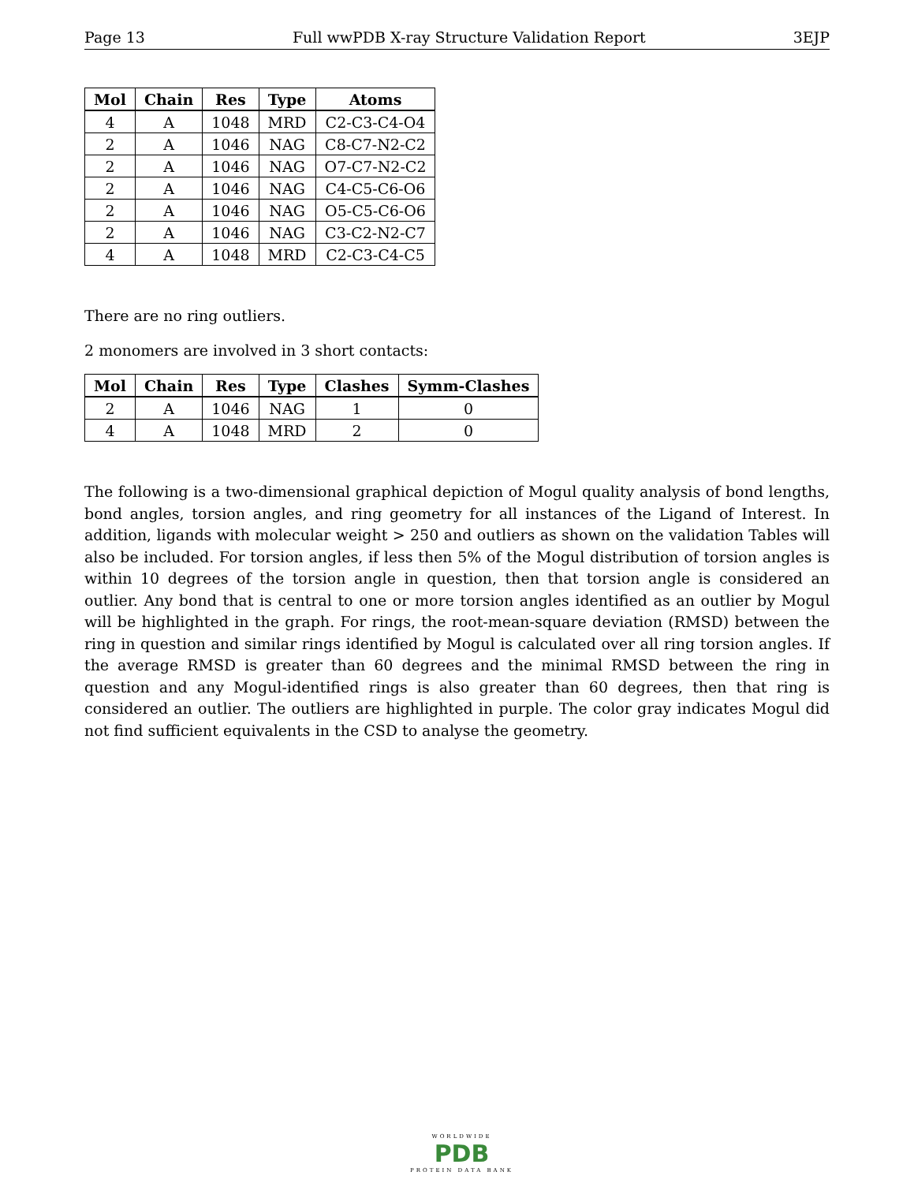Page 13 Full wwPDB X-ray Structure Validation Report 3EJP
| Mol | Chain | Res | Type | Atoms |
| --- | --- | --- | --- | --- |
| 4 | A | 1048 | MRD | C2-C3-C4-O4 |
| 2 | A | 1046 | NAG | C8-C7-N2-C2 |
| 2 | A | 1046 | NAG | O7-C7-N2-C2 |
| 2 | A | 1046 | NAG | C4-C5-C6-O6 |
| 2 | A | 1046 | NAG | O5-C5-C6-O6 |
| 2 | A | 1046 | NAG | C3-C2-N2-C7 |
| 4 | A | 1048 | MRD | C2-C3-C4-C5 |
There are no ring outliers.
2 monomers are involved in 3 short contacts:
| Mol | Chain | Res | Type | Clashes | Symm-Clashes |
| --- | --- | --- | --- | --- | --- |
| 2 | A | 1046 | NAG | 1 | 0 |
| 4 | A | 1048 | MRD | 2 | 0 |
The following is a two-dimensional graphical depiction of Mogul quality analysis of bond lengths, bond angles, torsion angles, and ring geometry for all instances of the Ligand of Interest. In addition, ligands with molecular weight > 250 and outliers as shown on the validation Tables will also be included. For torsion angles, if less then 5% of the Mogul distribution of torsion angles is within 10 degrees of the torsion angle in question, then that torsion angle is considered an outlier. Any bond that is central to one or more torsion angles identified as an outlier by Mogul will be highlighted in the graph. For rings, the root-mean-square deviation (RMSD) between the ring in question and similar rings identified by Mogul is calculated over all ring torsion angles. If the average RMSD is greater than 60 degrees and the minimal RMSD between the ring in question and any Mogul-identified rings is also greater than 60 degrees, then that ring is considered an outlier. The outliers are highlighted in purple. The color gray indicates Mogul did not find sufficient equivalents in the CSD to analyse the geometry.
WORLDWIDE
PDB
PROTEIN DATA BANK